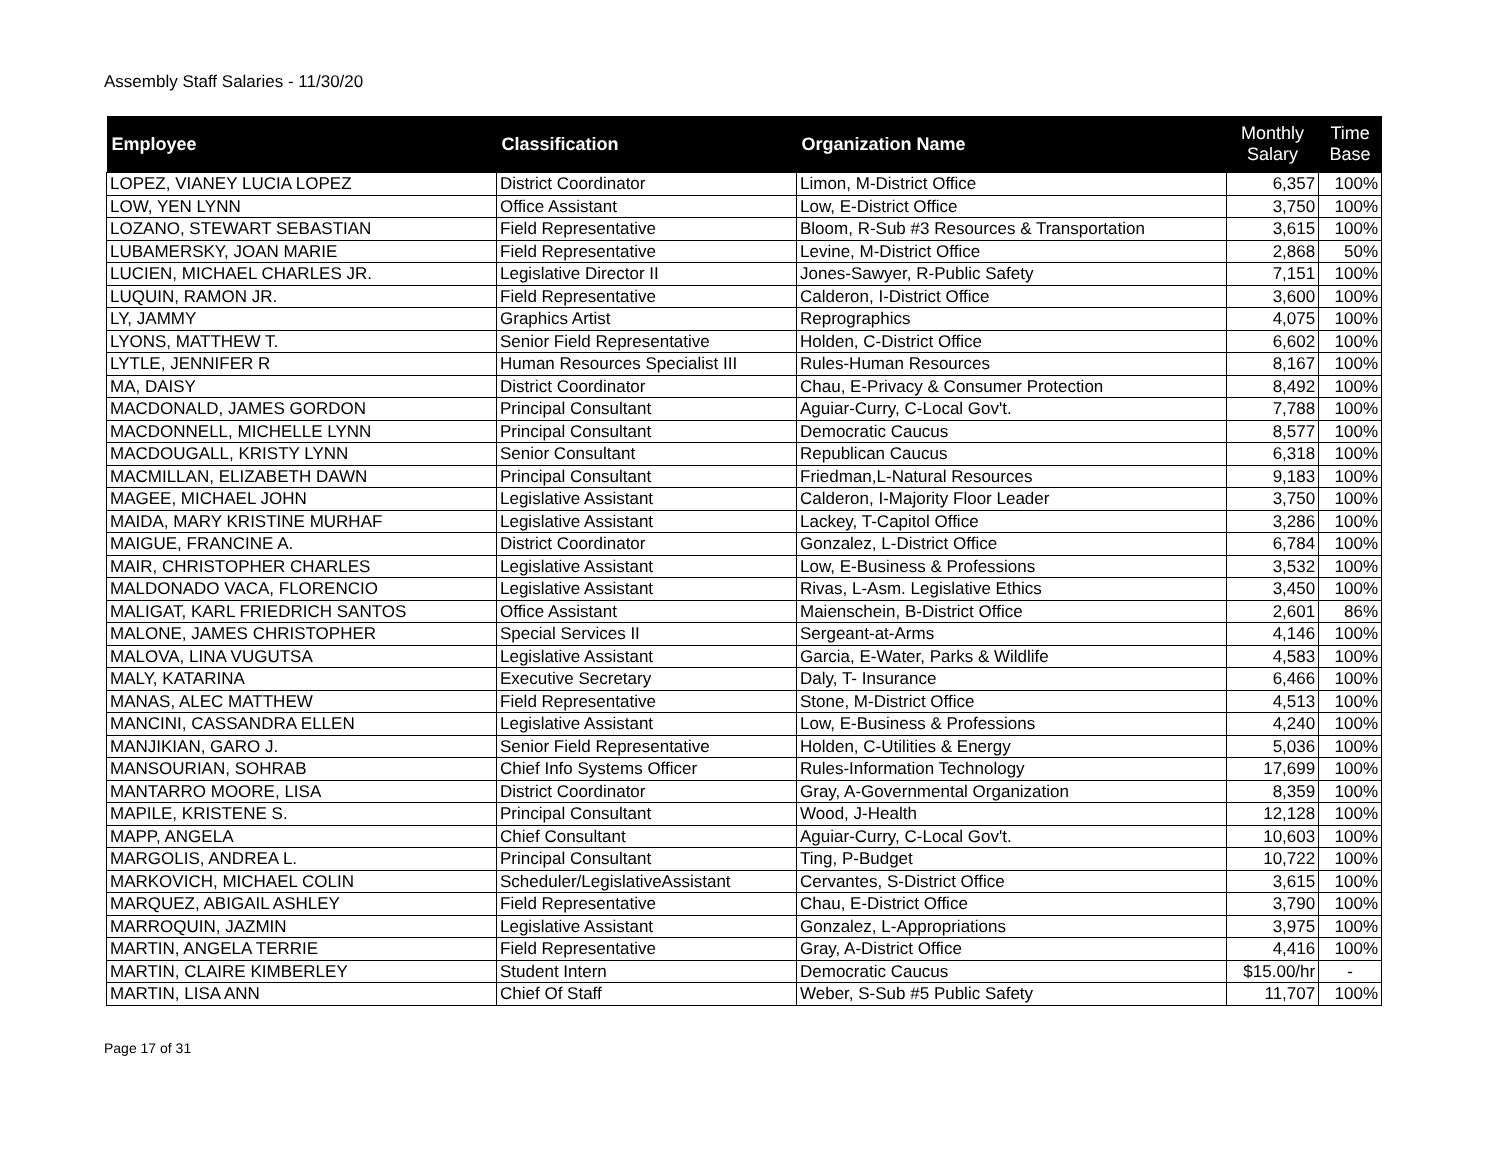Assembly Staff Salaries - 11/30/20
| Employee | Classification | Organization Name | Monthly Salary | Time Base |
| --- | --- | --- | --- | --- |
| LOPEZ, VIANEY LUCIA LOPEZ | District Coordinator | Limon, M-District Office | 6,357 | 100% |
| LOW, YEN LYNN | Office Assistant | Low, E-District Office | 3,750 | 100% |
| LOZANO, STEWART SEBASTIAN | Field Representative | Bloom, R-Sub #3 Resources & Transportation | 3,615 | 100% |
| LUBAMERSKY, JOAN MARIE | Field Representative | Levine, M-District Office | 2,868 | 50% |
| LUCIEN, MICHAEL CHARLES JR. | Legislative Director II | Jones-Sawyer, R-Public Safety | 7,151 | 100% |
| LUQUIN, RAMON JR. | Field Representative | Calderon, I-District Office | 3,600 | 100% |
| LY, JAMMY | Graphics Artist | Reprographics | 4,075 | 100% |
| LYONS, MATTHEW T. | Senior Field Representative | Holden, C-District Office | 6,602 | 100% |
| LYTLE, JENNIFER R | Human Resources Specialist III | Rules-Human Resources | 8,167 | 100% |
| MA, DAISY | District Coordinator | Chau, E-Privacy & Consumer Protection | 8,492 | 100% |
| MACDONALD, JAMES GORDON | Principal Consultant | Aguiar-Curry, C-Local Gov't. | 7,788 | 100% |
| MACDONNELL, MICHELLE LYNN | Principal Consultant | Democratic Caucus | 8,577 | 100% |
| MACDOUGALL, KRISTY LYNN | Senior Consultant | Republican Caucus | 6,318 | 100% |
| MACMILLAN, ELIZABETH DAWN | Principal Consultant | Friedman,L-Natural Resources | 9,183 | 100% |
| MAGEE, MICHAEL JOHN | Legislative Assistant | Calderon, I-Majority Floor Leader | 3,750 | 100% |
| MAIDA, MARY KRISTINE MURHAF | Legislative Assistant | Lackey, T-Capitol Office | 3,286 | 100% |
| MAIGUE, FRANCINE A. | District Coordinator | Gonzalez, L-District Office | 6,784 | 100% |
| MAIR, CHRISTOPHER CHARLES | Legislative Assistant | Low, E-Business & Professions | 3,532 | 100% |
| MALDONADO VACA, FLORENCIO | Legislative Assistant | Rivas, L-Asm. Legislative Ethics | 3,450 | 100% |
| MALIGAT, KARL FRIEDRICH SANTOS | Office Assistant | Maienschein, B-District Office | 2,601 | 86% |
| MALONE, JAMES CHRISTOPHER | Special Services II | Sergeant-at-Arms | 4,146 | 100% |
| MALOVA, LINA VUGUTSA | Legislative Assistant | Garcia, E-Water, Parks & Wildlife | 4,583 | 100% |
| MALY, KATARINA | Executive Secretary | Daly, T- Insurance | 6,466 | 100% |
| MANAS, ALEC MATTHEW | Field Representative | Stone, M-District Office | 4,513 | 100% |
| MANCINI, CASSANDRA ELLEN | Legislative Assistant | Low, E-Business & Professions | 4,240 | 100% |
| MANJIKIAN, GARO J. | Senior Field Representative | Holden, C-Utilities & Energy | 5,036 | 100% |
| MANSOURIAN, SOHRAB | Chief Info Systems Officer | Rules-Information Technology | 17,699 | 100% |
| MANTARRO MOORE, LISA | District Coordinator | Gray, A-Governmental Organization | 8,359 | 100% |
| MAPILE, KRISTENE S. | Principal Consultant | Wood, J-Health | 12,128 | 100% |
| MAPP, ANGELA | Chief Consultant | Aguiar-Curry, C-Local Gov't. | 10,603 | 100% |
| MARGOLIS, ANDREA L. | Principal Consultant | Ting, P-Budget | 10,722 | 100% |
| MARKOVICH, MICHAEL COLIN | Scheduler/LegislativeAssistant | Cervantes, S-District Office | 3,615 | 100% |
| MARQUEZ, ABIGAIL ASHLEY | Field Representative | Chau, E-District Office | 3,790 | 100% |
| MARROQUIN, JAZMIN | Legislative Assistant | Gonzalez, L-Appropriations | 3,975 | 100% |
| MARTIN, ANGELA TERRIE | Field Representative | Gray, A-District Office | 4,416 | 100% |
| MARTIN, CLAIRE KIMBERLEY | Student Intern | Democratic Caucus | $15.00/hr | - |
| MARTIN, LISA ANN | Chief Of Staff | Weber, S-Sub #5 Public Safety | 11,707 | 100% |
Page 17 of 31